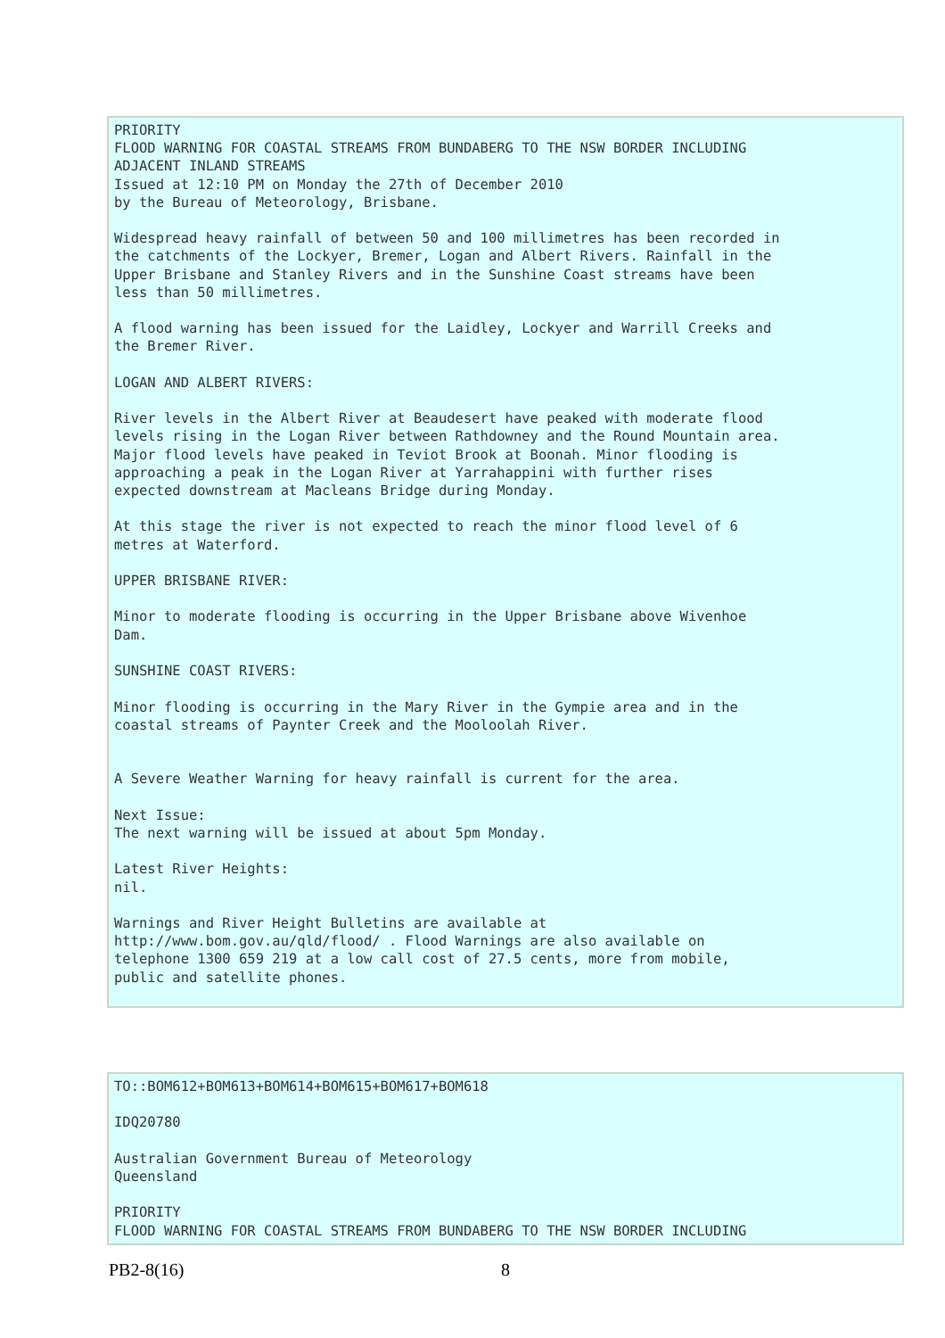PRIORITY
FLOOD WARNING FOR COASTAL STREAMS FROM BUNDABERG TO THE NSW BORDER INCLUDING
ADJACENT INLAND STREAMS
Issued at 12:10 PM on Monday the 27th of December 2010
by the Bureau of Meteorology, Brisbane.

Widespread heavy rainfall of between 50 and 100 millimetres has been recorded in
the catchments of the Lockyer, Bremer, Logan and Albert Rivers. Rainfall in the
Upper Brisbane and Stanley Rivers and in the Sunshine Coast streams have been
less than 50 millimetres.

A flood warning has been issued for the Laidley, Lockyer and Warrill Creeks and
the Bremer River.

LOGAN AND ALBERT RIVERS:

River levels in the Albert River at Beaudesert have peaked with moderate flood
levels rising in the Logan River between Rathdowney and the Round Mountain area.
Major flood levels have peaked in Teviot Brook at Boonah. Minor flooding is
approaching a peak in the Logan River at Yarrahappini with further rises
expected downstream at Macleans Bridge during Monday.

At this stage the river is not expected to reach the minor flood level of 6
metres at Waterford.

UPPER BRISBANE RIVER:

Minor to moderate flooding is occurring in the Upper Brisbane above Wivenhoe
Dam.

SUNSHINE COAST RIVERS:

Minor flooding is occurring in the Mary River in the Gympie area and in the
coastal streams of Paynter Creek and the Mooloolah River.


A Severe Weather Warning for heavy rainfall is current for the area.

Next Issue:
The next warning will be issued at about 5pm Monday.

Latest River Heights:
nil.

Warnings and River Height Bulletins are available at
http://www.bom.gov.au/qld/flood/ . Flood Warnings are also available on
telephone 1300 659 219 at a low call cost of 27.5 cents, more from mobile,
public and satellite phones.
TO::BOM612+BOM613+BOM614+BOM615+BOM617+BOM618

IDQ20780

Australian Government Bureau of Meteorology
Queensland

PRIORITY
FLOOD WARNING FOR COASTAL STREAMS FROM BUNDABERG TO THE NSW BORDER INCLUDING
PB2-8(16) 8